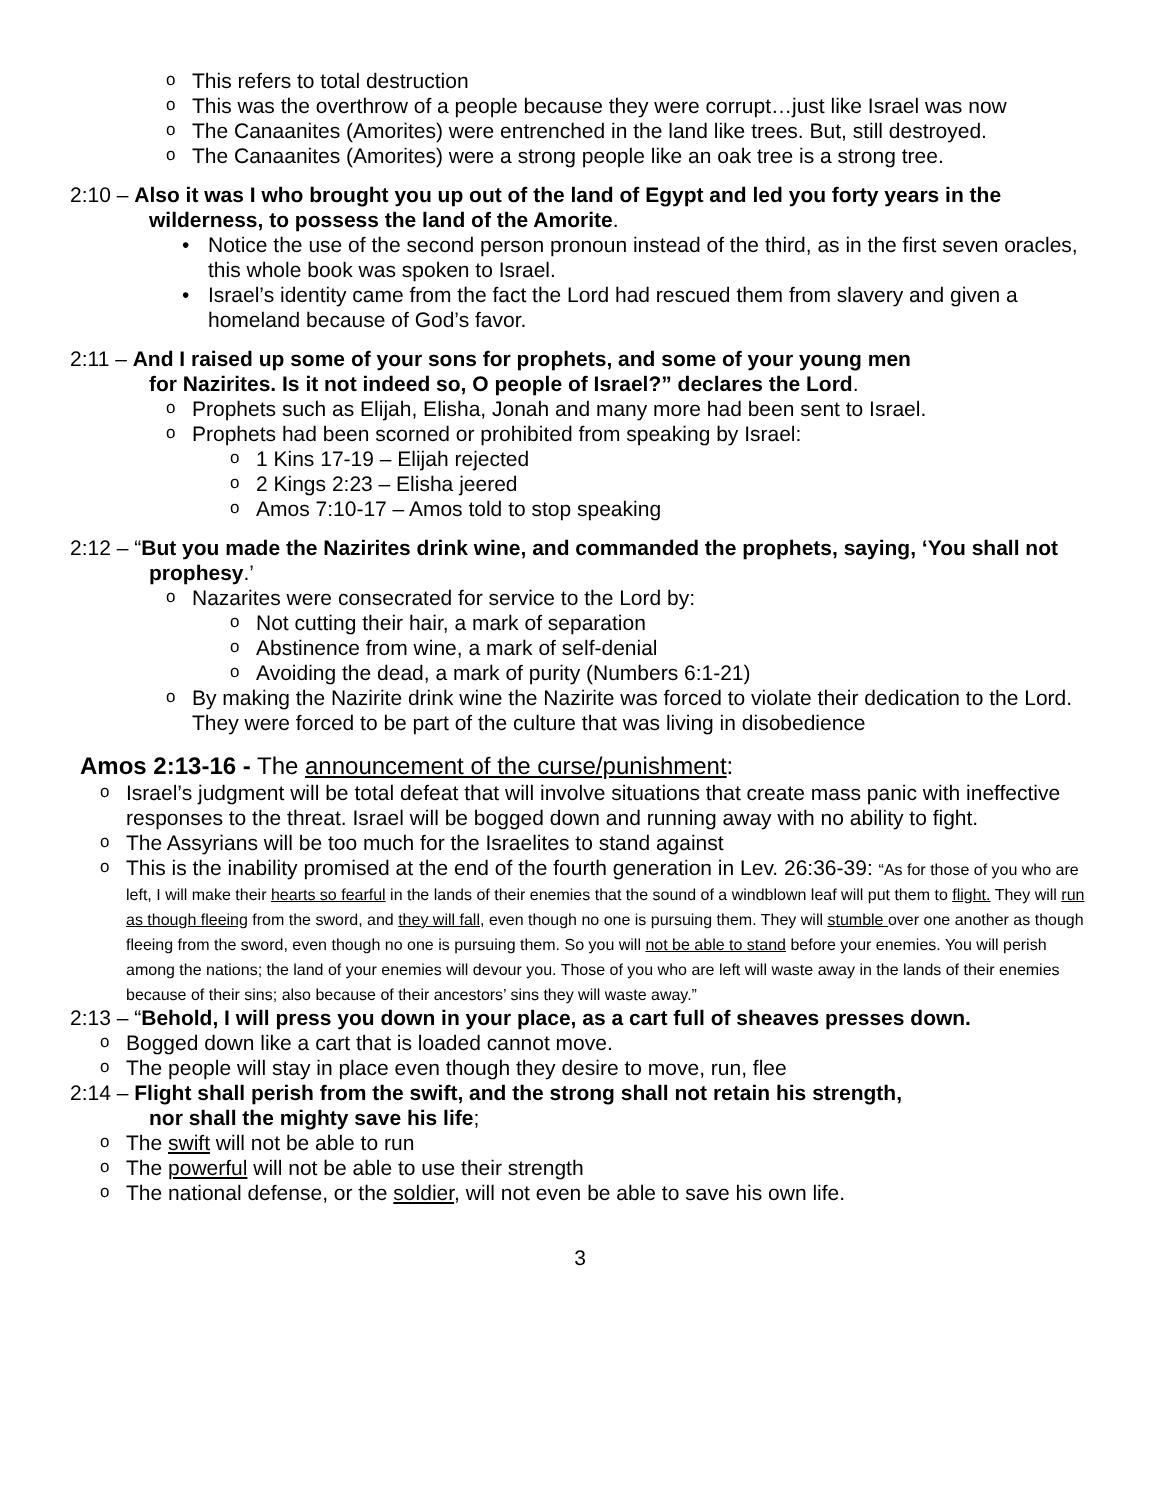This refers to total destruction
This was the overthrow of a people because they were corrupt…just like Israel was now
The Canaanites (Amorites) were entrenched in the land like trees. But, still destroyed.
The Canaanites (Amorites) were a strong people like an oak tree is a strong tree.
2:10 – Also it was I who brought you up out of the land of Egypt and led you forty years in the wilderness, to possess the land of the Amorite.
Notice the use of the second person pronoun instead of the third, as in the first seven oracles, this whole book was spoken to Israel.
Israel’s identity came from the fact the Lord had rescued them from slavery and given a homeland because of God’s favor.
2:11 – And I raised up some of your sons for prophets, and some of your young men
for Nazirites. Is it not indeed so, O people of Israel?” declares the Lord.
Prophets such as Elijah, Elisha, Jonah and many more had been sent to Israel.
Prophets had been scorned or prohibited from speaking by Israel:
1 Kins 17-19 – Elijah rejected
2 Kings 2:23 – Elisha jeered
Amos 7:10-17 – Amos told to stop speaking
2:12 – “But you made the Nazirites drink wine, and commanded the prophets, saying, ‘You shall not prophesy.’
Nazarites were consecrated for service to the Lord by:
Not cutting their hair, a mark of separation
Abstinence from wine, a mark of self-denial
Avoiding the dead, a mark of purity (Numbers 6:1-21)
By making the Nazirite drink wine the Nazirite was forced to violate their dedication to the Lord. They were forced to be part of the culture that was living in disobedience
Amos 2:13-16 - The announcement of the curse/punishment:
Israel’s judgment will be total defeat that will involve situations that create mass panic with ineffective responses to the threat. Israel will be bogged down and running away with no ability to fight.
The Assyrians will be too much for the Israelites to stand against
This is the inability promised at the end of the fourth generation in Lev. 26:36-39: “As for those of you who are left, I will make their hearts so fearful in the lands of their enemies that the sound of a windblown leaf will put them to flight. They will run as though fleeing from the sword, and they will fall, even though no one is pursuing them. They will stumble over one another as though fleeing from the sword, even though no one is pursuing them. So you will not be able to stand before your enemies. You will perish among the nations; the land of your enemies will devour you. Those of you who are left will waste away in the lands of their enemies because of their sins; also because of their ancestors’ sins they will waste away.”
2:13 – “Behold, I will press you down in your place, as a cart full of sheaves presses down.
Bogged down like a cart that is loaded cannot move.
The people will stay in place even though they desire to move, run, flee
2:14 – Flight shall perish from the swift, and the strong shall not retain his strength,
nor shall the mighty save his life;
The swift will not be able to run
The powerful will not be able to use their strength
The national defense, or the soldier, will not even be able to save his own life.
3